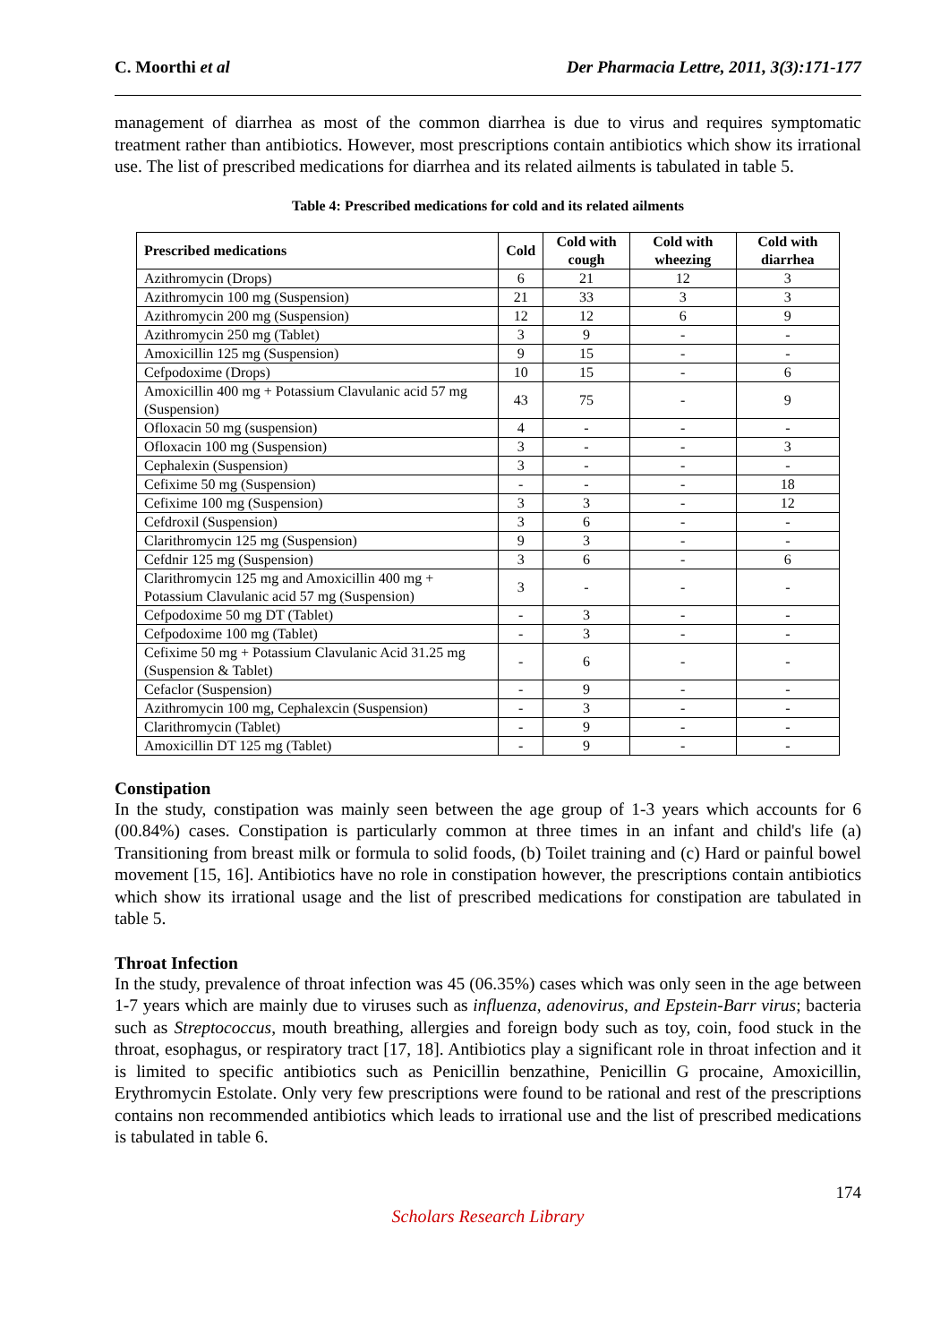C. Moorthi et al Der Pharmacia Lettre, 2011, 3(3):171-177
management of diarrhea as most of the common diarrhea is due to virus and requires symptomatic treatment rather than antibiotics. However, most prescriptions contain antibiotics which show its irrational use. The list of prescribed medications for diarrhea and its related ailments is tabulated in table 5.
Table 4: Prescribed medications for cold and its related ailments
| Prescribed medications | Cold | Cold with cough | Cold with wheezing | Cold with diarrhea |
| --- | --- | --- | --- | --- |
| Azithromycin (Drops) | 6 | 21 | 12 | 3 |
| Azithromycin 100 mg (Suspension) | 21 | 33 | 3 | 3 |
| Azithromycin 200 mg (Suspension) | 12 | 12 | 6 | 9 |
| Azithromycin 250 mg (Tablet) | 3 | 9 | - | - |
| Amoxicillin 125 mg (Suspension) | 9 | 15 | - | - |
| Cefpodoxime (Drops) | 10 | 15 | - | 6 |
| Amoxicillin 400 mg + Potassium Clavulanic acid 57 mg (Suspension) | 43 | 75 | - | 9 |
| Ofloxacin 50 mg (suspension) | 4 | - | - | - |
| Ofloxacin 100 mg (Suspension) | 3 | - | - | 3 |
| Cephalexin (Suspension) | 3 | - | - | - |
| Cefixime 50 mg (Suspension) | - | - | - | 18 |
| Cefixime 100 mg (Suspension) | 3 | 3 | - | 12 |
| Cefdroxil (Suspension) | 3 | 6 | - | - |
| Clarithromycin 125 mg (Suspension) | 9 | 3 | - | - |
| Cefdnir 125 mg (Suspension) | 3 | 6 | - | 6 |
| Clarithromycin 125 mg and Amoxicillin 400 mg + Potassium Clavulanic acid 57 mg (Suspension) | 3 | - | - | - |
| Cefpodoxime 50 mg DT (Tablet) | - | 3 | - | - |
| Cefpodoxime 100 mg (Tablet) | - | 3 | - | - |
| Cefixime 50 mg + Potassium Clavulanic Acid 31.25 mg (Suspension & Tablet) | - | 6 | - | - |
| Cefaclor (Suspension) | - | 9 | - | - |
| Azithromycin 100 mg, Cephalexcin (Suspension) | - | 3 | - | - |
| Clarithromycin (Tablet) | - | 9 | - | - |
| Amoxicillin DT 125 mg (Tablet) | - | 9 | - | - |
Constipation
In the study, constipation was mainly seen between the age group of 1-3 years which accounts for 6 (00.84%) cases. Constipation is particularly common at three times in an infant and child's life (a) Transitioning from breast milk or formula to solid foods, (b) Toilet training and (c) Hard or painful bowel movement [15, 16]. Antibiotics have no role in constipation however, the prescriptions contain antibiotics which show its irrational usage and the list of prescribed medications for constipation are tabulated in table 5.
Throat Infection
In the study, prevalence of throat infection was 45 (06.35%) cases which was only seen in the age between 1-7 years which are mainly due to viruses such as influenza, adenovirus, and Epstein-Barr virus; bacteria such as Streptococcus, mouth breathing, allergies and foreign body such as toy, coin, food stuck in the throat, esophagus, or respiratory tract [17, 18]. Antibiotics play a significant role in throat infection and it is limited to specific antibiotics such as Penicillin benzathine, Penicillin G procaine, Amoxicillin, Erythromycin Estolate. Only very few prescriptions were found to be rational and rest of the prescriptions contains non recommended antibiotics which leads to irrational use and the list of prescribed medications is tabulated in table 6.
174
Scholars Research Library